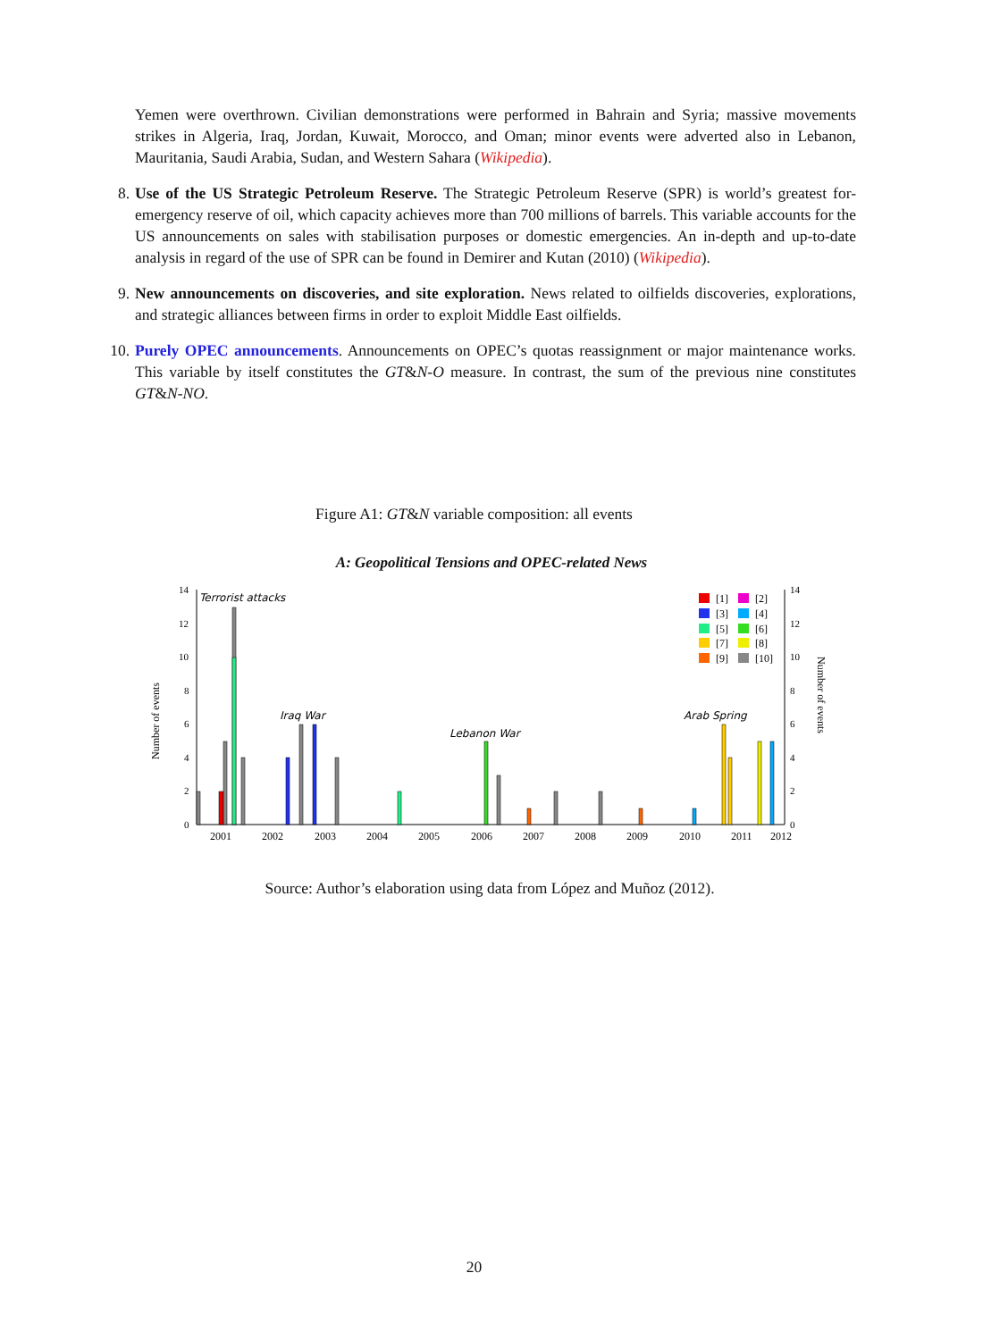Yemen were overthrown. Civilian demonstrations were performed in Bahrain and Syria; massive movements strikes in Algeria, Iraq, Jordan, Kuwait, Morocco, and Oman; minor events were adverted also in Lebanon, Mauritania, Saudi Arabia, Sudan, and Western Sahara (Wikipedia).
8.
Use of the US Strategic Petroleum Reserve. The Strategic Petroleum Reserve (SPR) is world’s greatest for-emergency reserve of oil, which capacity achieves more than 700 millions of barrels. This variable accounts for the US announcements on sales with stabilisation purposes or domestic emergencies. An in-depth and up-to-date analysis in regard of the use of SPR can be found in Demirer and Kutan (2010) (Wikipedia).
9.
New announcements on discoveries, and site exploration. News related to oilfields discoveries, explorations, and strategic alliances between firms in order to exploit Middle East oilfields.
10.
Purely OPEC announcements. Announcements on OPEC’s quotas reassignment or major maintenance works. This variable by itself constitutes the GT&N-O measure. In contrast, the sum of the previous nine constitutes GT&N-NO.
Figure A1: GT&N variable composition: all events
A: Geopolitical Tensions and OPEC-related News
Number of events
Number of events
14
12
10
8
6
4
2
0
14
12
10
8
6
4
2
0
2001
2002
2003
2004
2005
2006
2007
2008
2009
2010
2011
2012
Terrorist attacks
Iraq War
Lebanon War
Arab Spring
[1]
[2]
[3]
[4]
[5]
[6]
[7]
[8]
[9]
[10]
Source: Author’s elaboration using data from López and Muñoz (2012).
20